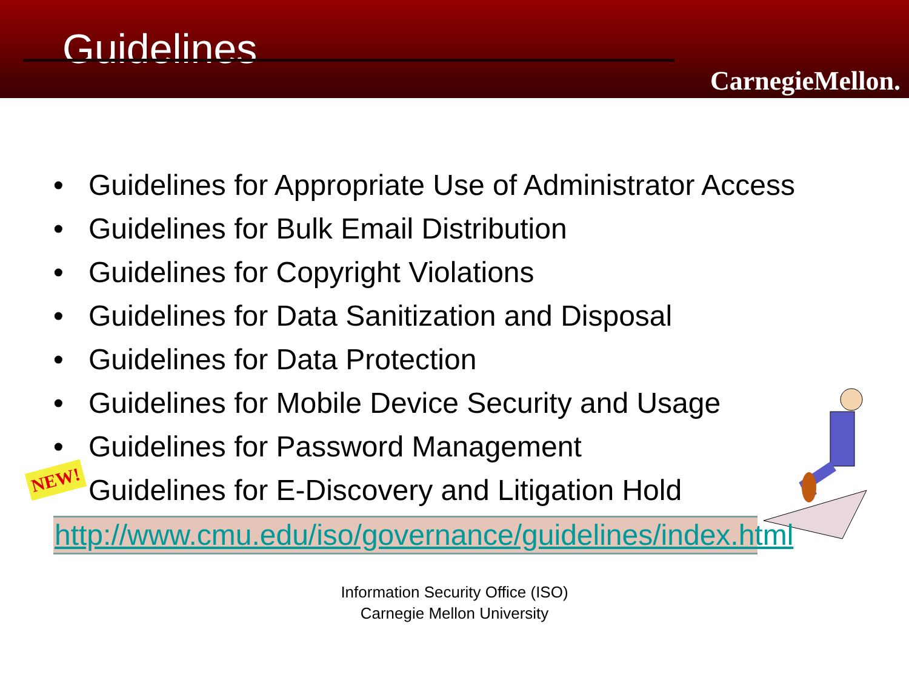Guidelines
CarnegieMellon.
• Guidelines for Appropriate Use of Administrator Access
• Guidelines for Bulk Email Distribution
• Guidelines for Copyright Violations
• Guidelines for Data Sanitization and Disposal
• Guidelines for Data Protection
• Guidelines for Mobile Device Security and Usage
• Guidelines for Password Management
Guidelines for E-Discovery and Litigation Hold
NEW!
http://www.cmu.edu/iso/governance/guidelines/index.html
Information Security Office (ISO)
Carnegie Mellon University